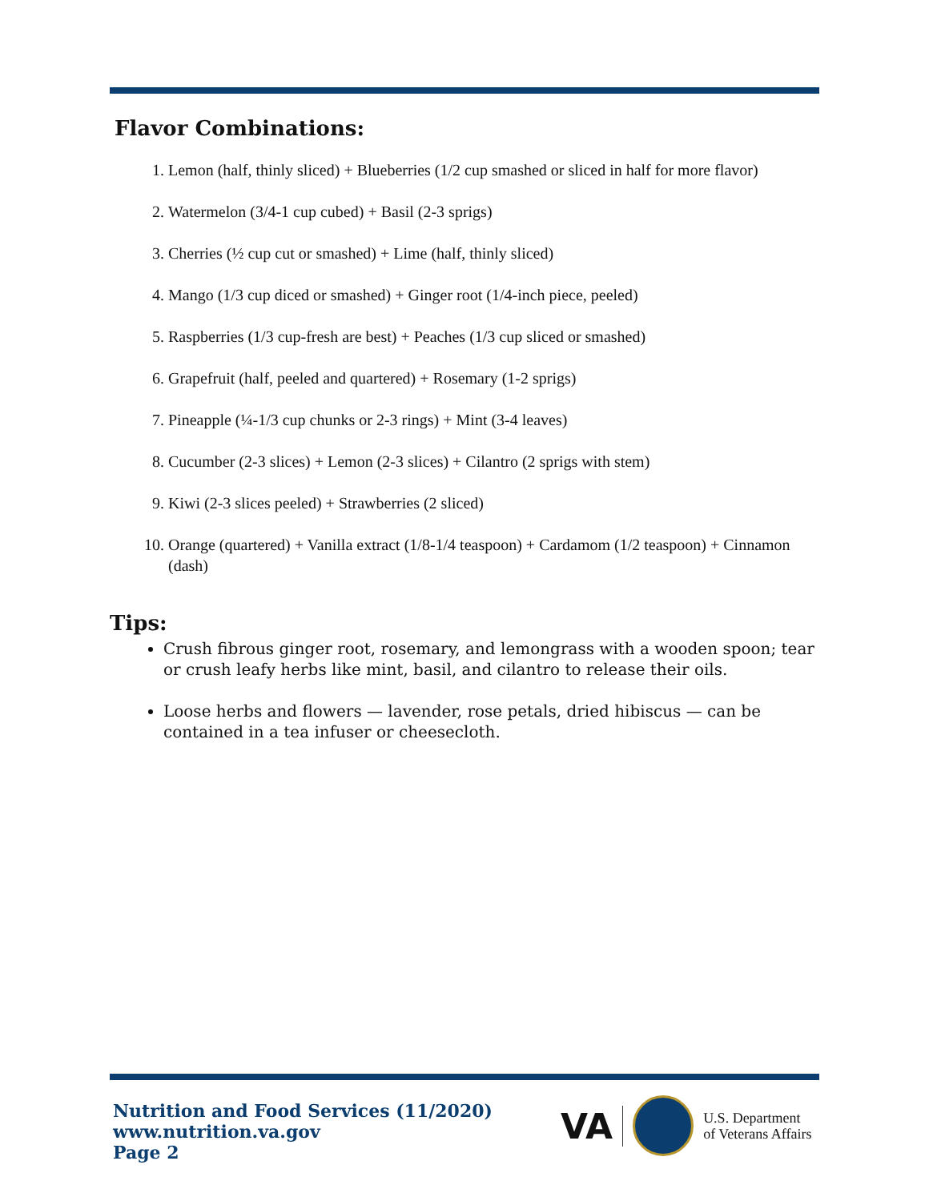Flavor Combinations:
1. Lemon (half, thinly sliced) + Blueberries (1/2 cup smashed or sliced in half for more flavor)
2. Watermelon (3/4-1 cup cubed) + Basil (2-3 sprigs)
3. Cherries (½ cup cut or smashed) + Lime (half, thinly sliced)
4. Mango (1/3 cup diced or smashed) + Ginger root (1/4-inch piece, peeled)
5. Raspberries (1/3 cup-fresh are best) + Peaches (1/3 cup sliced or smashed)
6. Grapefruit (half, peeled and quartered) + Rosemary (1-2 sprigs)
7. Pineapple (¼-1/3 cup chunks or 2-3 rings) + Mint (3-4 leaves)
8. Cucumber (2-3 slices) + Lemon (2-3 slices) + Cilantro (2 sprigs with stem)
9. Kiwi (2-3 slices peeled) + Strawberries (2 sliced)
10. Orange (quartered) + Vanilla extract (1/8-1/4 teaspoon) + Cardamom (1/2 teaspoon) + Cinnamon (dash)
Tips:
Crush fibrous ginger root, rosemary, and lemongrass with a wooden spoon; tear or crush leafy herbs like mint, basil, and cilantro to release their oils.
Loose herbs and flowers — lavender, rose petals, dried hibiscus — can be contained in a tea infuser or cheesecloth.
Nutrition and Food Services (11/2020)
www.nutrition.va.gov
Page 2
VA
U.S. Department
of Veterans Affairs